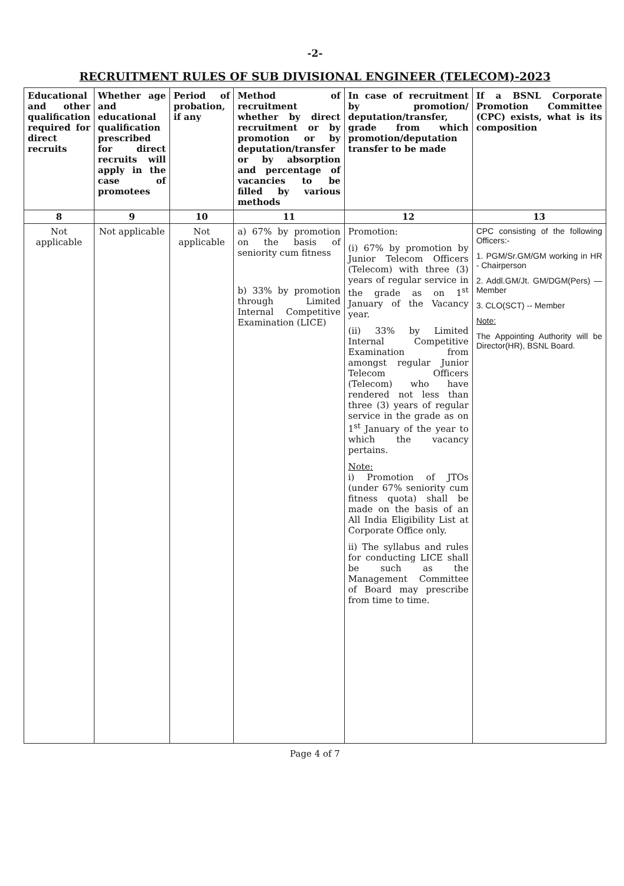-2-
RECRUITMENT RULES OF SUB DIVISIONAL ENGINEER (TELECOM)-2023
| Educational and other qualification required for direct recruits | Whether age and educational qualification prescribed for direct recruits will apply in the case of promotees | Period of probation, if any | Method of recruitment whether by direct recruitment or by promotion or by deputation/transfer or by absorption and percentage of vacancies to be filled by various methods | In case of recruitment by promotion/ deputation/transfer, grade from which promotion/deputation transfer to be made | If a BSNL Corporate Promotion Committee (CPC) exists, what is its composition |
| --- | --- | --- | --- | --- | --- |
| 8 | 9 | 10 | 11 | 12 | 13 |
| Not applicable | Not applicable | Not applicable | a) 67% by promotion on the basis of seniority cum fitness b) 33% by promotion through Limited Internal Competitive Examination (LICE) | Promotion: (i) 67% by promotion by Junior Telecom Officers (Telecom) with three (3) years of regular service in the grade as on 1<sup>st</sup> January of the Vacancy year. (ii) 33% by Limited Internal Competitive Examination from amongst regular Junior Telecom Officers (Telecom) who have rendered not less than three (3) years of regular service in the grade as on 1<sup>st</sup> January of the year to which the vacancy pertains. Note: i) Promotion of JTOs (under 67% seniority cum fitness quota) shall be made on the basis of an All India Eligibility List at Corporate Office only. ii) The syllabus and rules for conducting LICE shall be such as the Management Committee of Board may prescribe from time to time. | CPC consisting of the following Officers:- 1. PGM/Sr.GM/GM working in HR - Chairperson 2. Addl.GM/Jt. GM/DGM(Pers) —Member 3. CLO(SCT) -- Member Note: The Appointing Authority will be Director(HR), BSNL Board. |
Page 4 of 7